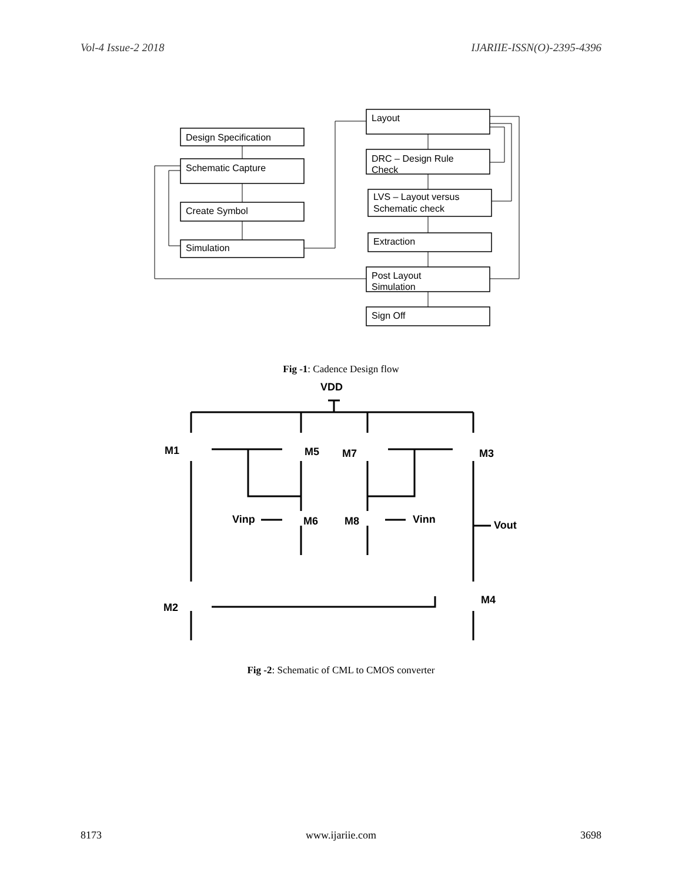Vol-4 Issue-2 2018 IJARIIE-ISSN(O)-2395-4396
Design Specification
Schematic Capture
Create Symbol
Simulation
Layout
DRC – Design Rule
Check
LVS – Layout versus
Schematic check
Extraction
Post Layout
Simulation
Sign Off
Fig -1: Cadence Design flow
VDD
M1
M5
M7
M3
Vinp
M6
M8
Vinn
Vout
M2
M4
Fig -2: Schematic of CML to CMOS converter
8173 www.ijariie.com 3698